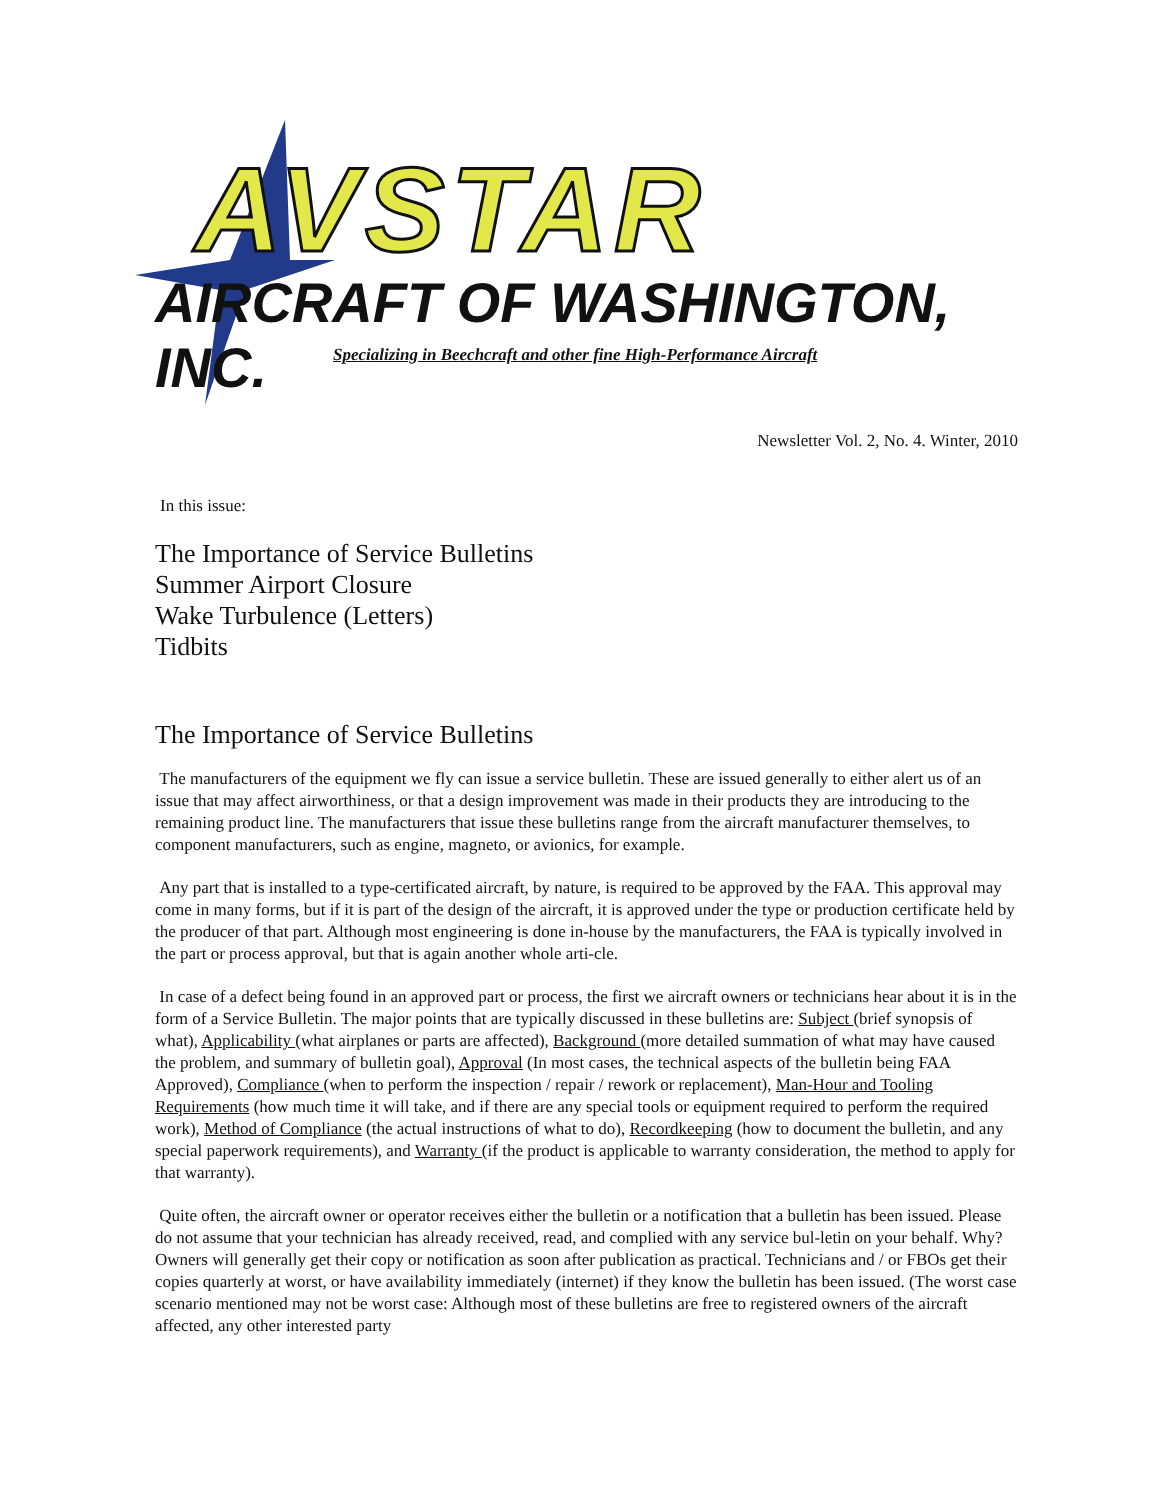AVSTAR
AIRCRAFT OF WASHINGTON, INC.
Specializing in Beechcraft and other fine High-Performance Aircraft
Newsletter Vol. 2, No. 4. Winter, 2010
In this issue:
The Importance of Service Bulletins
Summer Airport Closure
Wake Turbulence (Letters)
Tidbits
The Importance of Service Bulletins
The manufacturers of the equipment we fly can issue a service bulletin. These are issued generally to either alert us of an issue that may affect airworthiness, or that a design improvement was made in their products they are introducing to the remaining product line. The manufacturers that issue these bulletins range from the aircraft manufacturer themselves, to component manufacturers, such as engine, magneto, or avionics, for example.
Any part that is installed to a type-certificated aircraft, by nature, is required to be approved by the FAA. This approval may come in many forms, but if it is part of the design of the aircraft, it is approved under the type or production certificate held by the producer of that part. Although most engineering is done in-house by the manufacturers, the FAA is typically involved in the part or process approval, but that is again another whole arti-cle.
In case of a defect being found in an approved part or process, the first we aircraft owners or technicians hear about it is in the form of a Service Bulletin. The major points that are typically discussed in these bulletins are: Subject (brief synopsis of what), Applicability (what airplanes or parts are affected), Background (more detailed summation of what may have caused the problem, and summary of bulletin goal), Approval (In most cases, the technical aspects of the bulletin being FAA Approved), Compliance (when to perform the inspection / repair / rework or replacement), Man-Hour and Tooling Requirements (how much time it will take, and if there are any special tools or equipment required to perform the required work), Method of Compliance (the actual instructions of what to do), Recordkeeping (how to document the bulletin, and any special paperwork requirements), and Warranty (if the product is applicable to warranty consideration, the method to apply for that warranty).
Quite often, the aircraft owner or operator receives either the bulletin or a notification that a bulletin has been issued. Please do not assume that your technician has already received, read, and complied with any service bul-letin on your behalf. Why? Owners will generally get their copy or notification as soon after publication as practical. Technicians and / or FBOs get their copies quarterly at worst, or have availability immediately (internet) if they know the bulletin has been issued. (The worst case scenario mentioned may not be worst case: Although most of these bulletins are free to registered owners of the aircraft affected, any other interested party